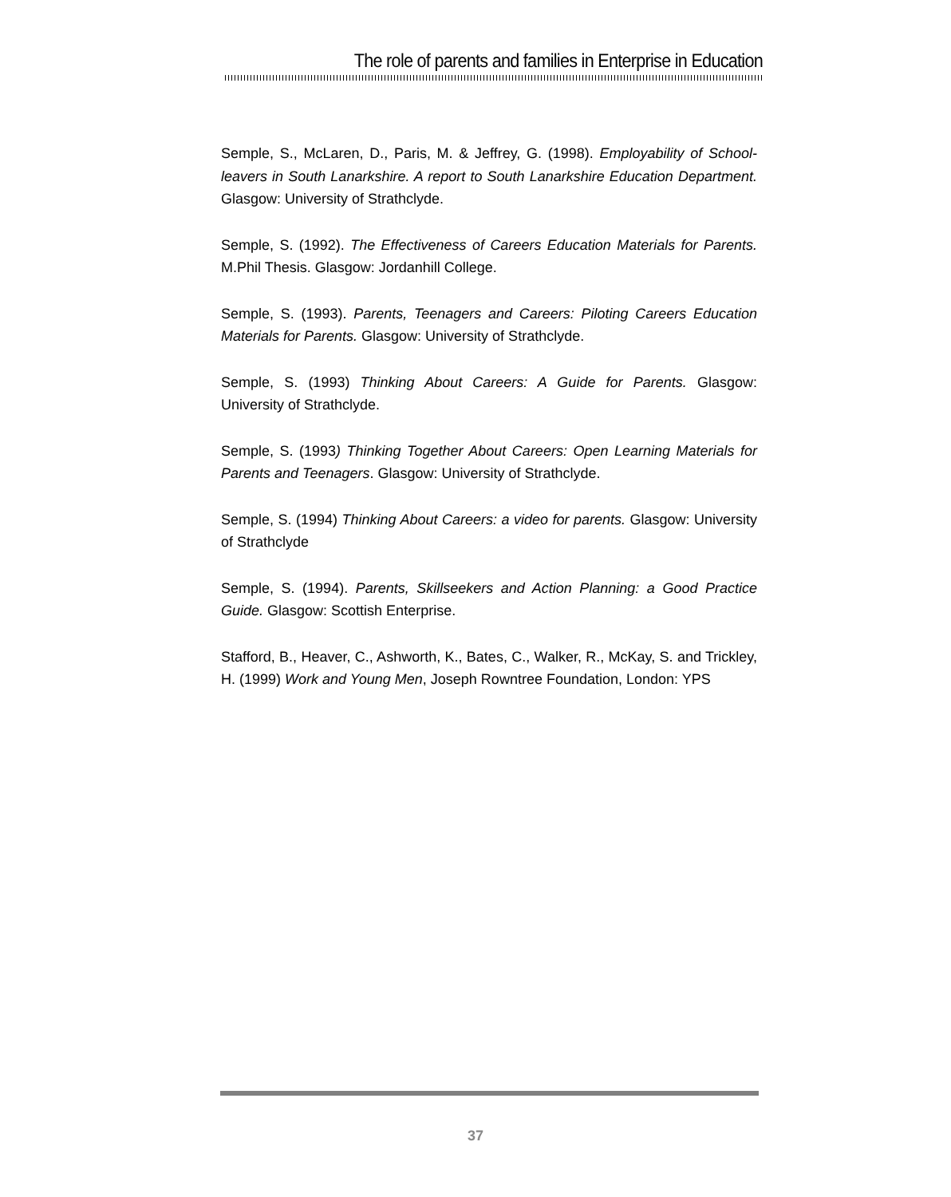The role of parents and families in Enterprise in Education
Semple, S., McLaren, D., Paris, M. & Jeffrey, G. (1998). Employability of School-leavers in South Lanarkshire. A report to South Lanarkshire Education Department. Glasgow: University of Strathclyde.
Semple, S. (1992). The Effectiveness of Careers Education Materials for Parents. M.Phil Thesis. Glasgow: Jordanhill College.
Semple, S. (1993). Parents, Teenagers and Careers: Piloting Careers Education Materials for Parents. Glasgow: University of Strathclyde.
Semple, S. (1993) Thinking About Careers: A Guide for Parents. Glasgow: University of Strathclyde.
Semple, S. (1993) Thinking Together About Careers: Open Learning Materials for Parents and Teenagers. Glasgow: University of Strathclyde.
Semple, S. (1994) Thinking About Careers: a video for parents. Glasgow: University of Strathclyde
Semple, S. (1994). Parents, Skillseekers and Action Planning: a Good Practice Guide. Glasgow: Scottish Enterprise.
Stafford, B., Heaver, C., Ashworth, K., Bates, C., Walker, R., McKay, S. and Trickley, H. (1999) Work and Young Men, Joseph Rowntree Foundation, London: YPS
37